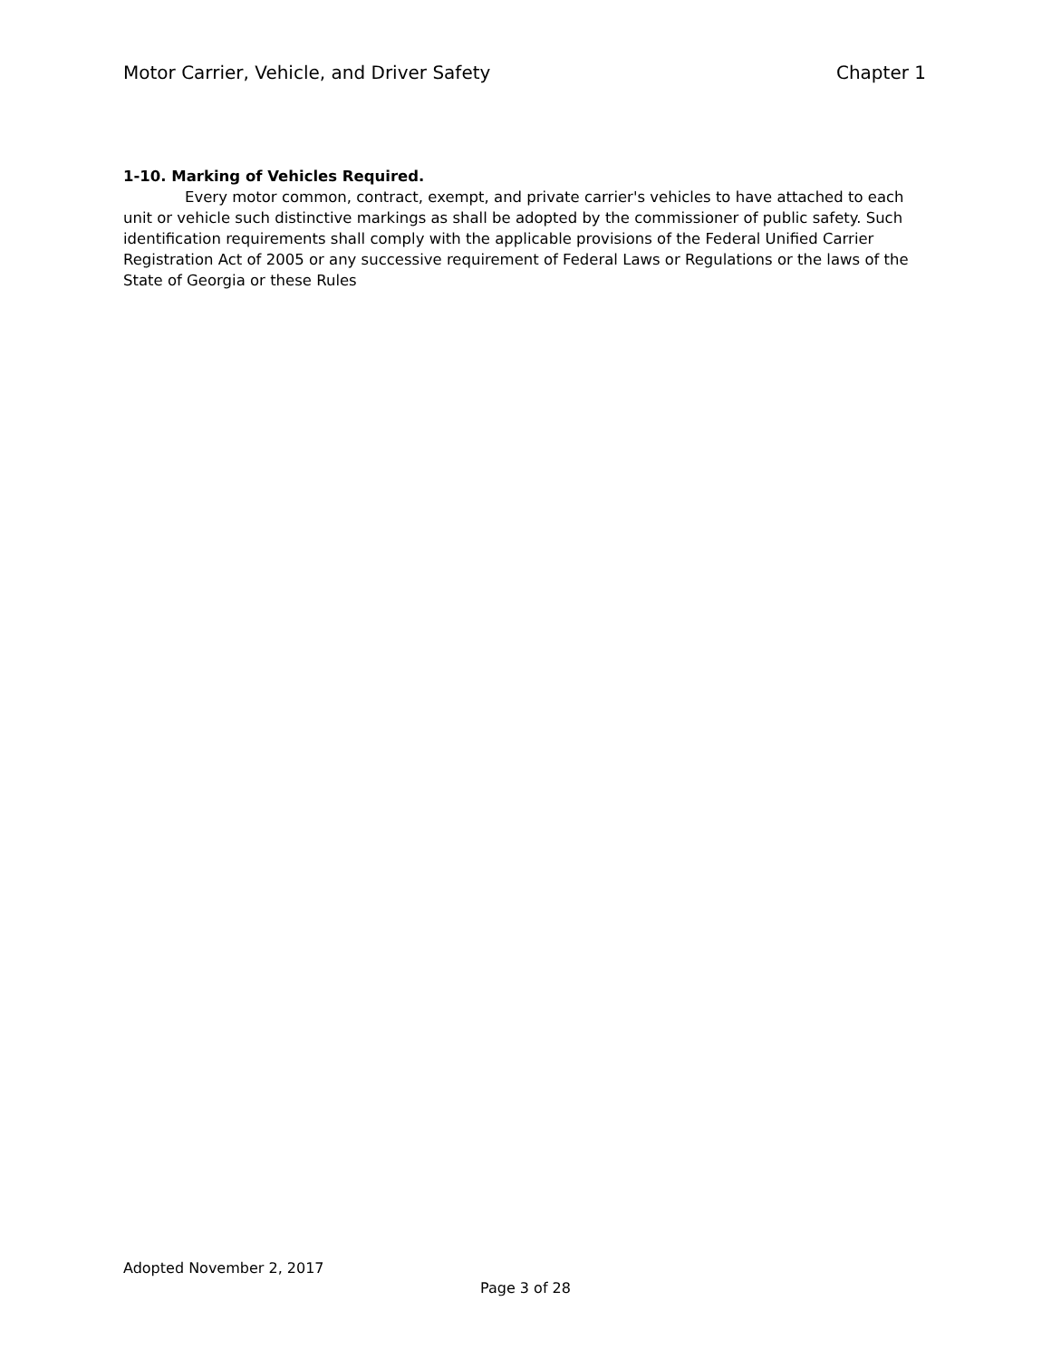Motor Carrier, Vehicle, and Driver Safety Chapter 1
1-10. Marking of Vehicles Required.
Every motor common, contract, exempt, and private carrier's vehicles to have attached to each unit or vehicle such distinctive markings as shall be adopted by the commissioner of public safety. Such identification requirements shall comply with the applicable provisions of the Federal Unified Carrier Registration Act of 2005 or any successive requirement of Federal Laws or Regulations or the laws of the State of Georgia or these Rules
Adopted November 2, 2017
Page 3 of 28